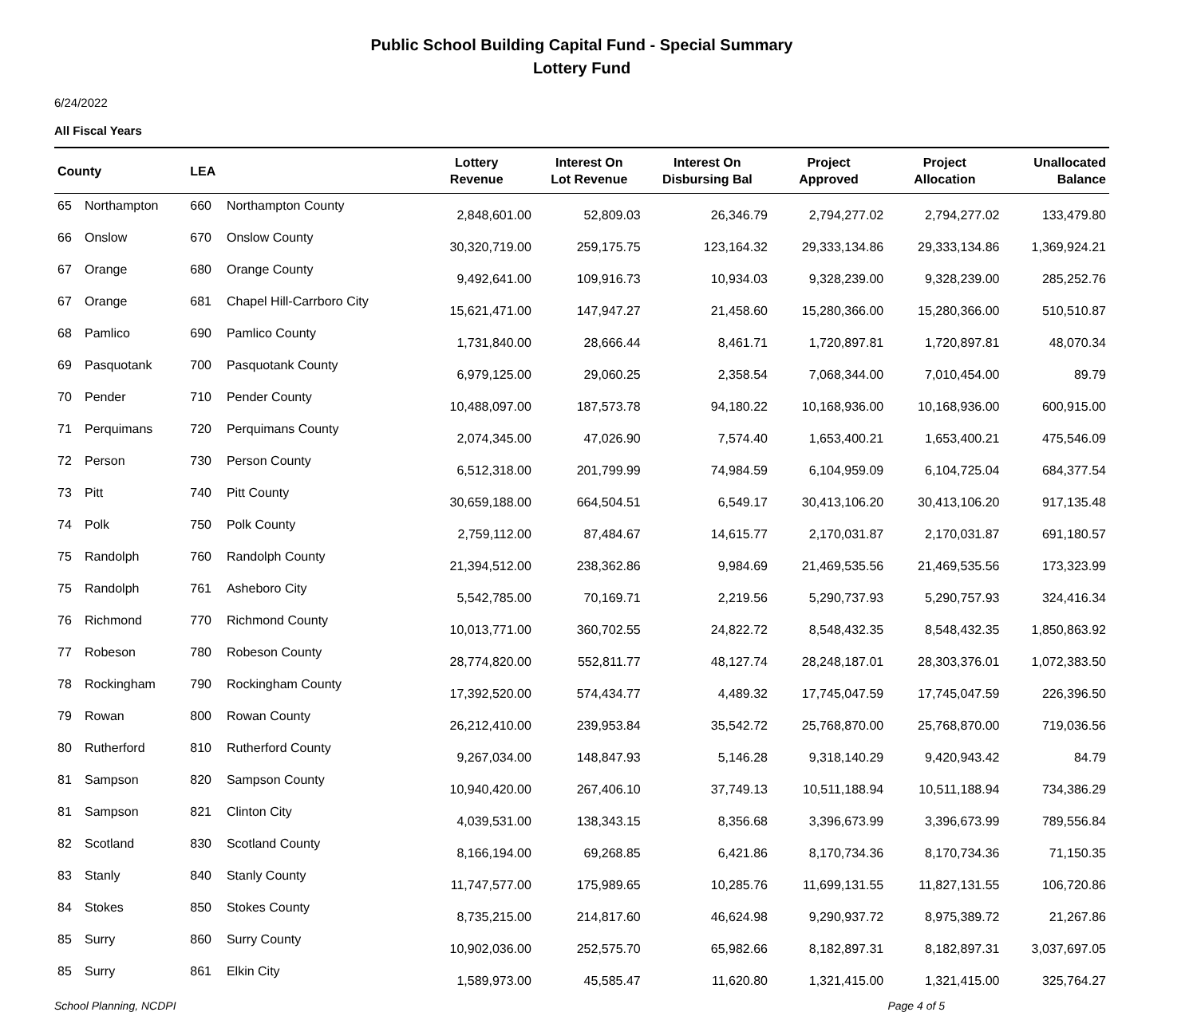Public School Building Capital Fund - Special Summary
Lottery Fund
6/24/2022
All Fiscal Years
| County | | LEA | | Lottery Revenue | Interest On Lot Revenue | Interest On Disbursing Bal | Project Approved | Project Allocation | Unallocated Balance |
| --- | --- | --- | --- | --- | --- | --- | --- | --- | --- |
| 65 | Northampton | 660 | Northampton County | 2,848,601.00 | 52,809.03 | 26,346.79 | 2,794,277.02 | 2,794,277.02 | 133,479.80 |
| 66 | Onslow | 670 | Onslow County | 30,320,719.00 | 259,175.75 | 123,164.32 | 29,333,134.86 | 29,333,134.86 | 1,369,924.21 |
| 67 | Orange | 680 | Orange County | 9,492,641.00 | 109,916.73 | 10,934.03 | 9,328,239.00 | 9,328,239.00 | 285,252.76 |
| 67 | Orange | 681 | Chapel Hill-Carrboro City | 15,621,471.00 | 147,947.27 | 21,458.60 | 15,280,366.00 | 15,280,366.00 | 510,510.87 |
| 68 | Pamlico | 690 | Pamlico County | 1,731,840.00 | 28,666.44 | 8,461.71 | 1,720,897.81 | 1,720,897.81 | 48,070.34 |
| 69 | Pasquotank | 700 | Pasquotank County | 6,979,125.00 | 29,060.25 | 2,358.54 | 7,068,344.00 | 7,010,454.00 | 89.79 |
| 70 | Pender | 710 | Pender County | 10,488,097.00 | 187,573.78 | 94,180.22 | 10,168,936.00 | 10,168,936.00 | 600,915.00 |
| 71 | Perquimans | 720 | Perquimans County | 2,074,345.00 | 47,026.90 | 7,574.40 | 1,653,400.21 | 1,653,400.21 | 475,546.09 |
| 72 | Person | 730 | Person County | 6,512,318.00 | 201,799.99 | 74,984.59 | 6,104,959.09 | 6,104,725.04 | 684,377.54 |
| 73 | Pitt | 740 | Pitt County | 30,659,188.00 | 664,504.51 | 6,549.17 | 30,413,106.20 | 30,413,106.20 | 917,135.48 |
| 74 | Polk | 750 | Polk County | 2,759,112.00 | 87,484.67 | 14,615.77 | 2,170,031.87 | 2,170,031.87 | 691,180.57 |
| 75 | Randolph | 760 | Randolph County | 21,394,512.00 | 238,362.86 | 9,984.69 | 21,469,535.56 | 21,469,535.56 | 173,323.99 |
| 75 | Randolph | 761 | Asheboro City | 5,542,785.00 | 70,169.71 | 2,219.56 | 5,290,737.93 | 5,290,757.93 | 324,416.34 |
| 76 | Richmond | 770 | Richmond County | 10,013,771.00 | 360,702.55 | 24,822.72 | 8,548,432.35 | 8,548,432.35 | 1,850,863.92 |
| 77 | Robeson | 780 | Robeson County | 28,774,820.00 | 552,811.77 | 48,127.74 | 28,248,187.01 | 28,303,376.01 | 1,072,383.50 |
| 78 | Rockingham | 790 | Rockingham County | 17,392,520.00 | 574,434.77 | 4,489.32 | 17,745,047.59 | 17,745,047.59 | 226,396.50 |
| 79 | Rowan | 800 | Rowan County | 26,212,410.00 | 239,953.84 | 35,542.72 | 25,768,870.00 | 25,768,870.00 | 719,036.56 |
| 80 | Rutherford | 810 | Rutherford County | 9,267,034.00 | 148,847.93 | 5,146.28 | 9,318,140.29 | 9,420,943.42 | 84.79 |
| 81 | Sampson | 820 | Sampson County | 10,940,420.00 | 267,406.10 | 37,749.13 | 10,511,188.94 | 10,511,188.94 | 734,386.29 |
| 81 | Sampson | 821 | Clinton City | 4,039,531.00 | 138,343.15 | 8,356.68 | 3,396,673.99 | 3,396,673.99 | 789,556.84 |
| 82 | Scotland | 830 | Scotland County | 8,166,194.00 | 69,268.85 | 6,421.86 | 8,170,734.36 | 8,170,734.36 | 71,150.35 |
| 83 | Stanly | 840 | Stanly County | 11,747,577.00 | 175,989.65 | 10,285.76 | 11,699,131.55 | 11,827,131.55 | 106,720.86 |
| 84 | Stokes | 850 | Stokes County | 8,735,215.00 | 214,817.60 | 46,624.98 | 9,290,937.72 | 8,975,389.72 | 21,267.86 |
| 85 | Surry | 860 | Surry County | 10,902,036.00 | 252,575.70 | 65,982.66 | 8,182,897.31 | 8,182,897.31 | 3,037,697.05 |
| 85 | Surry | 861 | Elkin City | 1,589,973.00 | 45,585.47 | 11,620.80 | 1,321,415.00 | 1,321,415.00 | 325,764.27 |
School Planning, NCDPI Page 4 of 5